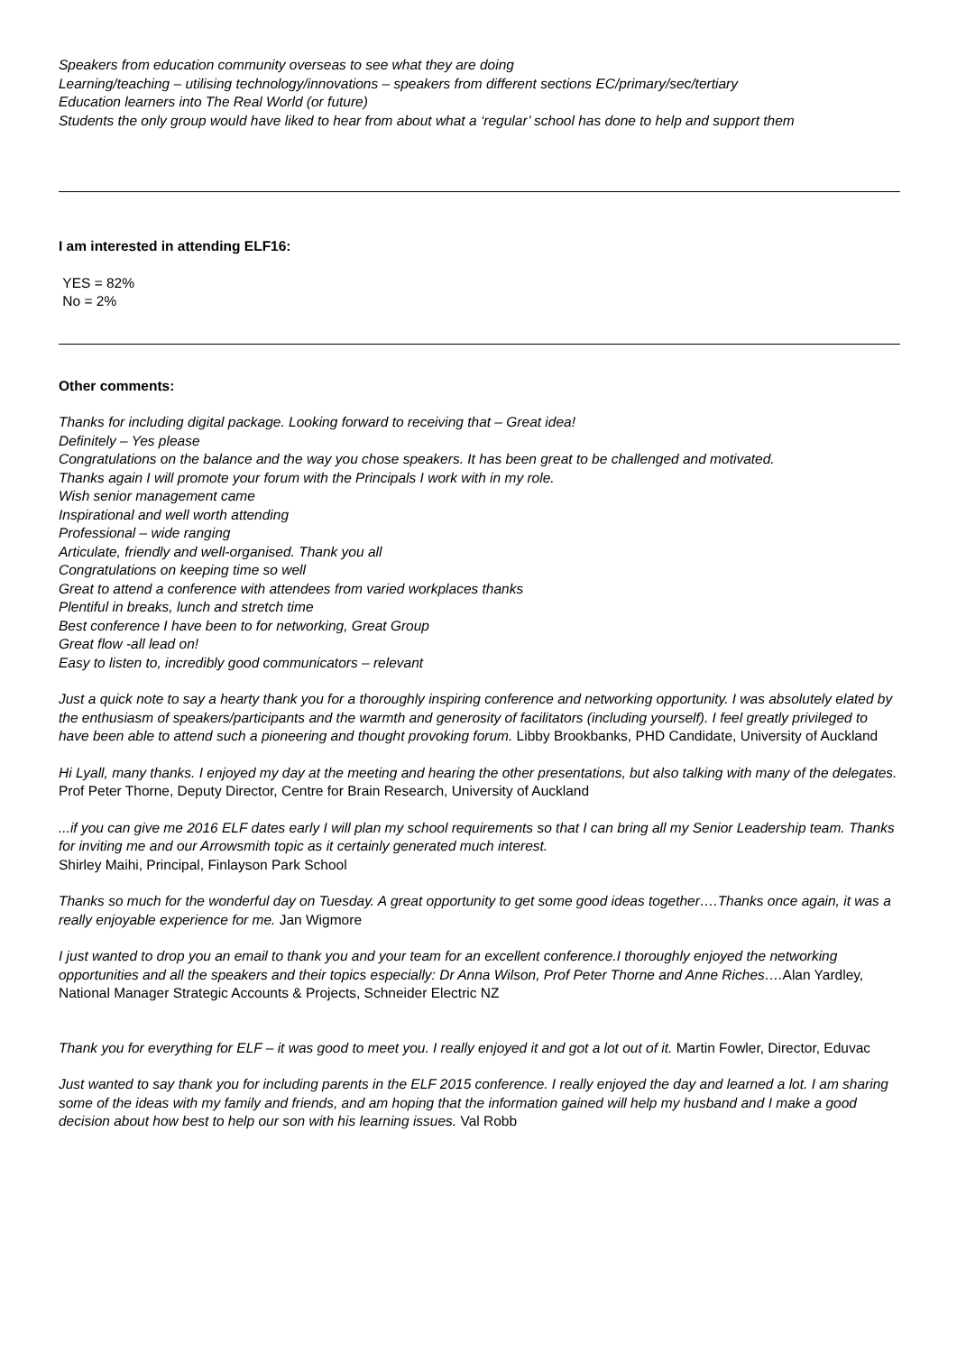Speakers from education community overseas to see what they are doing
Learning/teaching – utilising technology/innovations – speakers from different sections EC/primary/sec/tertiary
Education learners into The Real World (or future)
Students the only group would have liked to hear from about what a ‘regular’ school has done to help and support them
I am interested in attending ELF16:
YES = 82%
No = 2%
Other comments:
Thanks for including digital package. Looking forward to receiving that – Great idea!
Definitely – Yes please
Congratulations on the balance and the way you chose speakers. It has been great to be challenged and motivated.
Thanks again I will promote your forum with the Principals I work with in my role.
Wish senior management came
Inspirational and well worth attending
Professional – wide ranging
Articulate, friendly and well-organised. Thank you all
Congratulations on keeping time so well
Great to attend a conference with attendees from varied workplaces thanks
Plentiful in breaks, lunch and stretch time
Best conference I have been to for networking, Great Group
Great flow -all lead on!
Easy to listen to, incredibly good communicators – relevant
Just a quick note to say a hearty thank you for a thoroughly inspiring conference and networking opportunity. I was absolutely elated by the enthusiasm of speakers/participants and the warmth and generosity of facilitators (including yourself). I feel greatly privileged to have been able to attend such a pioneering and thought provoking forum. Libby Brookbanks, PHD Candidate, University of Auckland
Hi Lyall, many thanks. I enjoyed my day at the meeting and hearing the other presentations, but also talking with many of the delegates. Prof Peter Thorne, Deputy Director, Centre for Brain Research, University of Auckland
...if you can give me 2016 ELF dates early I will plan my school requirements so that I can bring all my Senior Leadership team. Thanks for inviting me and our Arrowsmith topic as it certainly generated much interest.
Shirley Maihi, Principal, Finlayson Park School
Thanks so much for the wonderful day on Tuesday. A great opportunity to get some good ideas together….Thanks once again, it was a really enjoyable experience for me. Jan Wigmore
I just wanted to drop you an email to thank you and your team for an excellent conference.I thoroughly enjoyed the networking opportunities and all the speakers and their topics especially: Dr Anna Wilson, Prof Peter Thorne and Anne Riches…. Alan Yardley, National Manager Strategic Accounts & Projects, Schneider Electric NZ
Thank you for everything for ELF – it was good to meet you. I really enjoyed it and got a lot out of it. Martin Fowler, Director, Eduvac
Just wanted to say thank you for including parents in the ELF 2015 conference. I really enjoyed the day and learned a lot. I am sharing some of the ideas with my family and friends, and am hoping that the information gained will help my husband and I make a good decision about how best to help our son with his learning issues. Val Robb